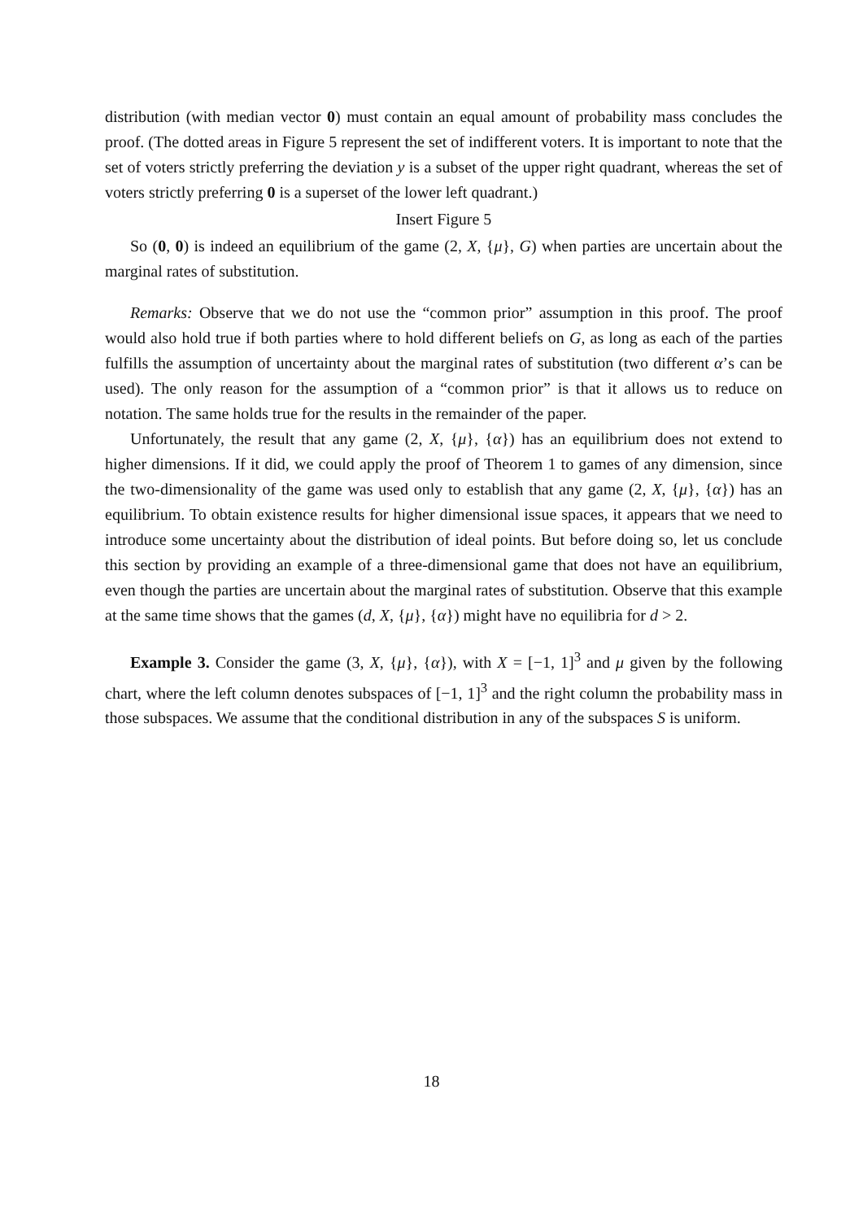distribution (with median vector 0) must contain an equal amount of probability mass concludes the proof. (The dotted areas in Figure 5 represent the set of indifferent voters. It is important to note that the set of voters strictly preferring the deviation y is a subset of the upper right quadrant, whereas the set of voters strictly preferring 0 is a superset of the lower left quadrant.)
Insert Figure 5
So (0, 0) is indeed an equilibrium of the game (2, X, {μ}, G) when parties are uncertain about the marginal rates of substitution.
Remarks: Observe that we do not use the “common prior” assumption in this proof. The proof would also hold true if both parties where to hold different beliefs on G, as long as each of the parties fulfills the assumption of uncertainty about the marginal rates of substitution (two different α’s can be used). The only reason for the assumption of a “common prior” is that it allows us to reduce on notation. The same holds true for the results in the remainder of the paper.
Unfortunately, the result that any game (2, X, {μ}, {α}) has an equilibrium does not extend to higher dimensions. If it did, we could apply the proof of Theorem 1 to games of any dimension, since the two-dimensionality of the game was used only to establish that any game (2, X, {μ}, {α}) has an equilibrium. To obtain existence results for higher dimensional issue spaces, it appears that we need to introduce some uncertainty about the distribution of ideal points. But before doing so, let us conclude this section by providing an example of a three-dimensional game that does not have an equilibrium, even though the parties are uncertain about the marginal rates of substitution. Observe that this example at the same time shows that the games (d, X, {μ}, {α}) might have no equilibria for d > 2.
Example 3. Consider the game (3, X, {μ}, {α}), with X = [−1, 1]<sup>3</sup> and μ given by the following chart, where the left column denotes subspaces of [−1, 1]<sup>3</sup> and the right column the probability mass in those subspaces. We assume that the conditional distribution in any of the subspaces S is uniform.
18